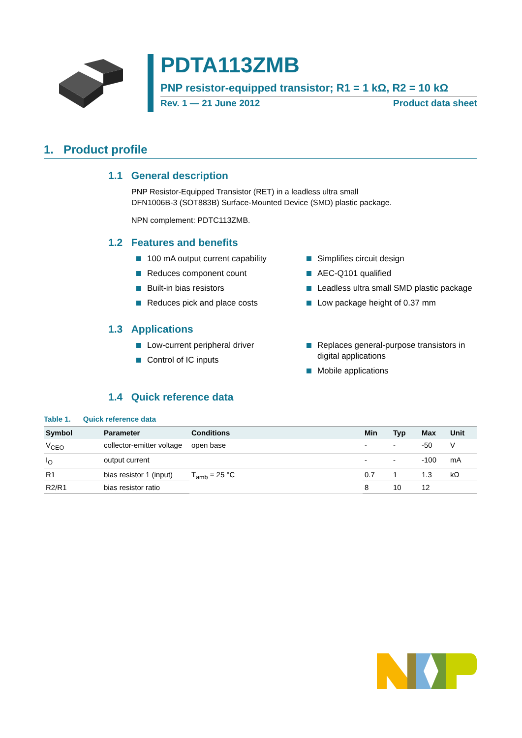PDTA113ZMB
PNP resistor-equipped transistor; R1 = 1 kΩ, R2 = 10 kΩ
Rev. 1 — 21 June 2012 Product data sheet
1. Product profile
1.1 General description
PNP Resistor-Equipped Transistor (RET) in a leadless ultra small
DFN1006B-3 (SOT883B) Surface-Mounted Device (SMD) plastic package.
NPN complement: PDTC113ZMB.
1.2 Features and benefits
100 mA output current capability
Reduces component count
Built-in bias resistors
Reduces pick and place costs
Simplifies circuit design
AEC-Q101 qualified
Leadless ultra small SMD plastic package
Low package height of 0.37 mm
1.3 Applications
Low-current peripheral driver
Control of IC inputs
Replaces general-purpose transistors in digital applications
Mobile applications
1.4 Quick reference data
Table 1. Quick reference data
| Symbol | Parameter | Conditions | Min | Typ | Max | Unit |
| --- | --- | --- | --- | --- | --- | --- |
| V<sub>CEO</sub> | collector-emitter voltage | open base | - | - | -50 | V |
| I<sub>O</sub> | output current | | - | - | -100 | mA |
| R1 | bias resistor 1 (input) | T<sub>amb</sub> = 25 °C | 0.7 | 1 | 1.3 | kΩ |
| R2/R1 | bias resistor ratio | | 8 | 10 | 12 | |